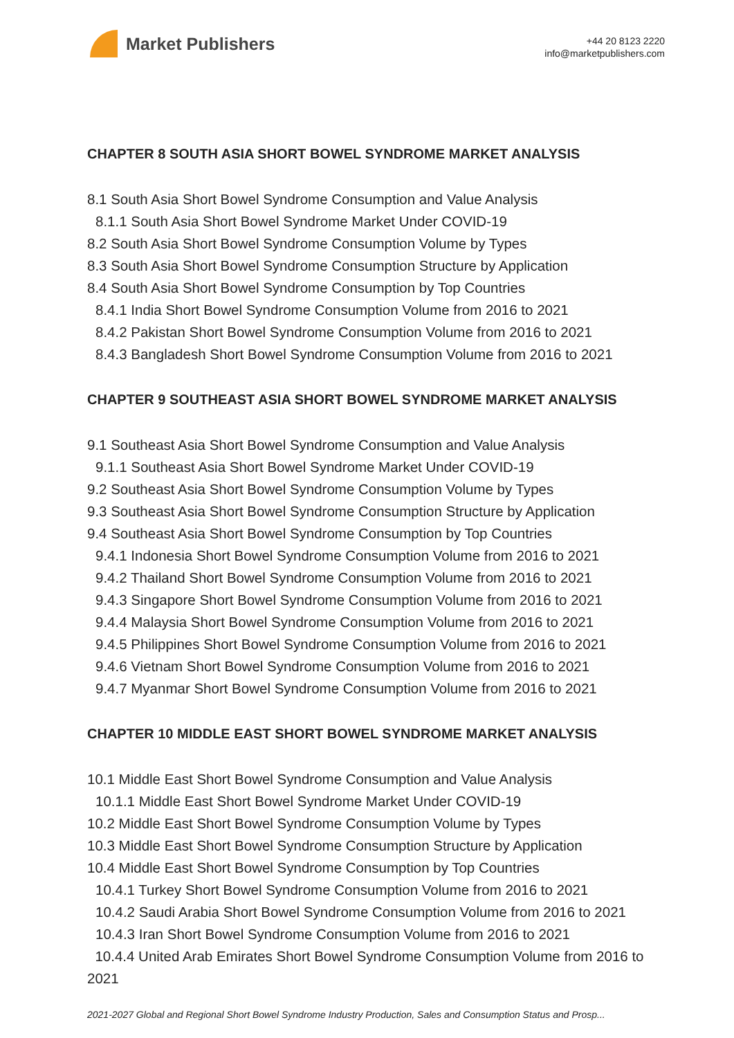Market Publishers
+44 20 8123 2220
info@marketpublishers.com
CHAPTER 8 SOUTH ASIA SHORT BOWEL SYNDROME MARKET ANALYSIS
8.1 South Asia Short Bowel Syndrome Consumption and Value Analysis
8.1.1 South Asia Short Bowel Syndrome Market Under COVID-19
8.2 South Asia Short Bowel Syndrome Consumption Volume by Types
8.3 South Asia Short Bowel Syndrome Consumption Structure by Application
8.4 South Asia Short Bowel Syndrome Consumption by Top Countries
8.4.1 India Short Bowel Syndrome Consumption Volume from 2016 to 2021
8.4.2 Pakistan Short Bowel Syndrome Consumption Volume from 2016 to 2021
8.4.3 Bangladesh Short Bowel Syndrome Consumption Volume from 2016 to 2021
CHAPTER 9 SOUTHEAST ASIA SHORT BOWEL SYNDROME MARKET ANALYSIS
9.1 Southeast Asia Short Bowel Syndrome Consumption and Value Analysis
9.1.1 Southeast Asia Short Bowel Syndrome Market Under COVID-19
9.2 Southeast Asia Short Bowel Syndrome Consumption Volume by Types
9.3 Southeast Asia Short Bowel Syndrome Consumption Structure by Application
9.4 Southeast Asia Short Bowel Syndrome Consumption by Top Countries
9.4.1 Indonesia Short Bowel Syndrome Consumption Volume from 2016 to 2021
9.4.2 Thailand Short Bowel Syndrome Consumption Volume from 2016 to 2021
9.4.3 Singapore Short Bowel Syndrome Consumption Volume from 2016 to 2021
9.4.4 Malaysia Short Bowel Syndrome Consumption Volume from 2016 to 2021
9.4.5 Philippines Short Bowel Syndrome Consumption Volume from 2016 to 2021
9.4.6 Vietnam Short Bowel Syndrome Consumption Volume from 2016 to 2021
9.4.7 Myanmar Short Bowel Syndrome Consumption Volume from 2016 to 2021
CHAPTER 10 MIDDLE EAST SHORT BOWEL SYNDROME MARKET ANALYSIS
10.1 Middle East Short Bowel Syndrome Consumption and Value Analysis
10.1.1 Middle East Short Bowel Syndrome Market Under COVID-19
10.2 Middle East Short Bowel Syndrome Consumption Volume by Types
10.3 Middle East Short Bowel Syndrome Consumption Structure by Application
10.4 Middle East Short Bowel Syndrome Consumption by Top Countries
10.4.1 Turkey Short Bowel Syndrome Consumption Volume from 2016 to 2021
10.4.2 Saudi Arabia Short Bowel Syndrome Consumption Volume from 2016 to 2021
10.4.3 Iran Short Bowel Syndrome Consumption Volume from 2016 to 2021
10.4.4 United Arab Emirates Short Bowel Syndrome Consumption Volume from 2016 to 2021
2021-2027 Global and Regional Short Bowel Syndrome Industry Production, Sales and Consumption Status and Prosp...